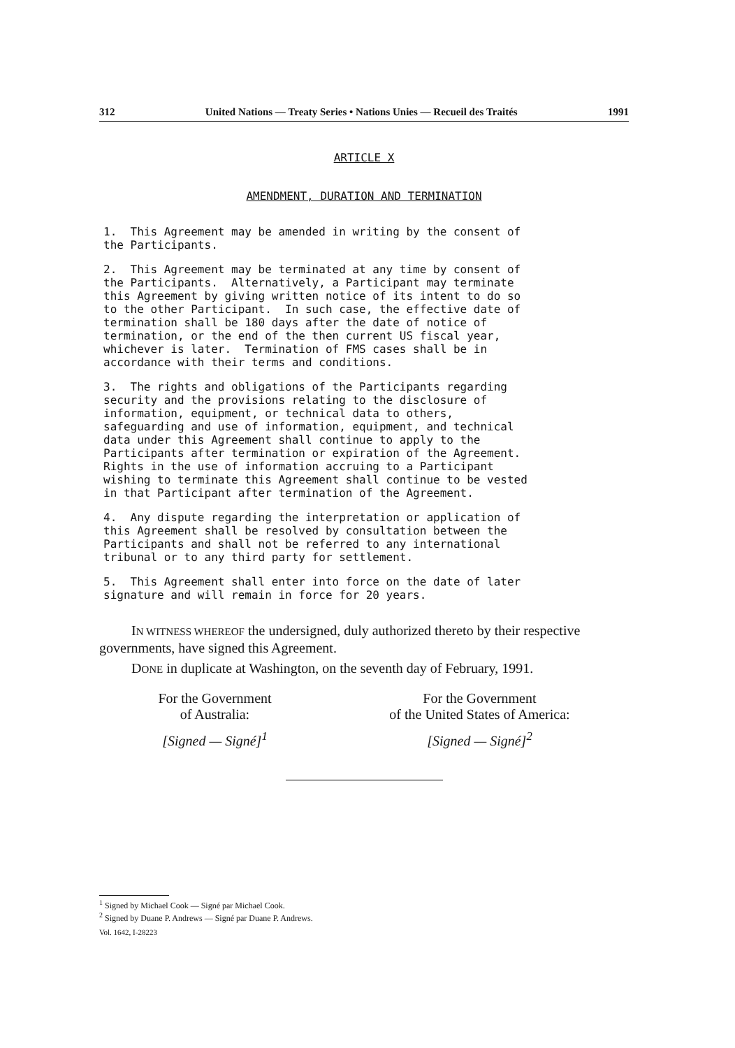312 United Nations — Treaty Series • Nations Unies — Recueil des Traités 1991
ARTICLE X
AMENDMENT, DURATION AND TERMINATION
1. This Agreement may be amended in writing by the consent of the Participants.
2. This Agreement may be terminated at any time by consent of the Participants. Alternatively, a Participant may terminate this Agreement by giving written notice of its intent to do so to the other Participant. In such case, the effective date of termination shall be 180 days after the date of notice of termination, or the end of the then current US fiscal year, whichever is later. Termination of FMS cases shall be in accordance with their terms and conditions.
3. The rights and obligations of the Participants regarding security and the provisions relating to the disclosure of information, equipment, or technical data to others, safeguarding and use of information, equipment, and technical data under this Agreement shall continue to apply to the Participants after termination or expiration of the Agreement. Rights in the use of information accruing to a Participant wishing to terminate this Agreement shall continue to be vested in that Participant after termination of the Agreement.
4. Any dispute regarding the interpretation or application of this Agreement shall be resolved by consultation between the Participants and shall not be referred to any international tribunal or to any third party for settlement.
5. This Agreement shall enter into force on the date of later signature and will remain in force for 20 years.
IN WITNESS WHEREOF the undersigned, duly authorized thereto by their respective governments, have signed this Agreement.
DONE in duplicate at Washington, on the seventh day of February, 1991.
For the Government
of Australia:
[Signed — Signé]<sup>1</sup>
For the Government
of the United States of America:
[Signed — Signé]<sup>2</sup>
<sup>1</sup> Signed by Michael Cook — Signé par Michael Cook.
<sup>2</sup> Signed by Duane P. Andrews — Signé par Duane P. Andrews.
Vol. 1642, I-28223